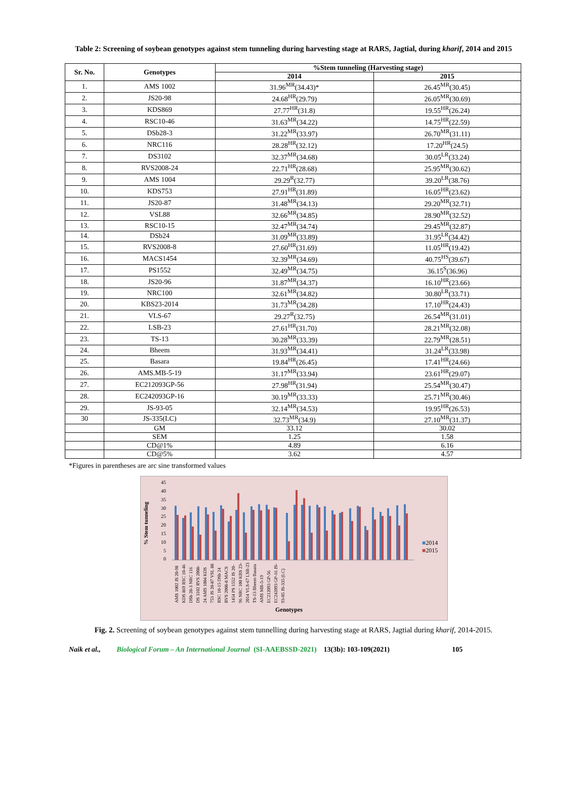Table 2: Screening of soybean genotypes against stem tunneling during harvesting stage at RARS, Jagtial, during kharif, 2014 and 2015
| Sr. No. | Genotypes | %Stem tunneling (Harvesting stage) | |
| --- | --- | --- | --- |
| | | 2014 | 2015 |
| 1. | AMS 1002 | 31.96<sup>MR</sup>(34.43)* | 26.45<sup>MR</sup>(30.45) |
| 2. | JS20-98 | 24.68<sup>HR</sup>(29.79) | 26.05<sup>MR</sup>(30.69) |
| 3. | KDS869 | 27.77<sup>HR</sup>(31.8) | 19.55<sup>HR</sup>(26.24) |
| 4. | RSC10-46 | 31.63<sup>MR</sup>(34.22) | 14.75<sup>HR</sup>(22.59) |
| 5. | DSb28-3 | 31.22<sup>MR</sup>(33.97) | 26.70<sup>MR</sup>(31.11) |
| 6. | NRC116 | 28.28<sup>HR</sup>(32.12) | 17.20<sup>HR</sup>(24.5) |
| 7. | DS3102 | 32.37<sup>MR</sup>(34.68) | 30.05<sup>LR</sup>(33.24) |
| 8. | RVS2008-24 | 22.71<sup>HR</sup>(28.68) | 25.95<sup>MR</sup>(30.62) |
| 9. | AMS 1004 | 29.29<sup>R</sup>(32.77) | 39.20<sup>LR</sup>(38.76) |
| 10. | KDS753 | 27.91<sup>HR</sup>(31.89) | 16.05<sup>HR</sup>(23.62) |
| 11. | JS20-87 | 31.48<sup>MR</sup>(34.13) | 29.20<sup>MR</sup>(32.71) |
| 12. | VSL88 | 32.66<sup>MR</sup>(34.85) | 28.90<sup>MR</sup>(32.52) |
| 13. | RSC10-15 | 32.47<sup>MR</sup>(34.74) | 29.45<sup>MR</sup>(32.87) |
| 14. | DSb24 | 31.09<sup>MR</sup>(33.89) | 31.95<sup>LR</sup>(34.42) |
| 15. | RVS2008-8 | 27.60<sup>HR</sup>(31.69) | 11.05<sup>HR</sup>(19.42) |
| 16. | MACS1454 | 32.39<sup>MR</sup>(34.69) | 40.75<sup>HS</sup>(39.67) |
| 17. | PS1552 | 32.49<sup>MR</sup>(34.75) | 36.15<sup>S</sup>(36.96) |
| 18. | JS20-96 | 31.87<sup>MR</sup>(34.37) | 16.10<sup>HR</sup>(23.66) |
| 19. | NRC100 | 32.61<sup>MR</sup>(34.82) | 30.80<sup>LR</sup>(33.71) |
| 20. | KBS23-2014 | 31.73<sup>MR</sup>(34.28) | 17.10<sup>HR</sup>(24.43) |
| 21. | VLS-67 | 29.27<sup>R</sup>(32.75) | 26.54<sup>MR</sup>(31.01) |
| 22. | LSB-23 | 27.61<sup>HR</sup>(31.70) | 28.21<sup>MR</sup>(32.08) |
| 23. | TS-13 | 30.28<sup>MR</sup>(33.39) | 22.79<sup>MR</sup>(28.51) |
| 24. | Bheem | 31.93<sup>MR</sup>(34.41) | 31.24<sup>LR</sup>(33.98) |
| 25. | Basara | 19.84<sup>HR</sup>(26.45) | 17.41<sup>HR</sup>(24.66) |
| 26. | AMS.MB-5-19 | 31.17<sup>MR</sup>(33.94) | 23.61<sup>HR</sup>(29.07) |
| 27. | EC212093GP-56 | 27.98<sup>HR</sup>(31.94) | 25.54<sup>MR</sup>(30.47) |
| 28. | EC242093GP-16 | 30.19<sup>MR</sup>(33.33) | 25.71<sup>MR</sup>(30.46) |
| 29. | JS-93-05 | 32.14<sup>MR</sup>(34.53) | 19.95<sup>HR</sup>(26.53) |
| 30 | JS-335(LC) | 32.73<sup>MR</sup>(34.9) | 27.10<sup>MR</sup>(31.37) |
| | GM | 33.12 | 30.02 |
| | SEM | 1.25 | 1.58 |
| | CD@1% | 4.89 | 6.16 |
| | CD@5% | 3.62 | 4.57 |
*Figures in parentheses are arc sine transformed values
45
40
35
30
25
20
15
10
5
0
% Stem tunneling
■2014
■2015
AMS 1002 JS 20-98 KDS 869 RSC 10-46 DSb 28-3 NRC 116 DS 3102 RVS 2008-24 AMS 1004 KDS 753 JS 20-87 VSL 88 RSC 10-15 DSb 24 RVS 2008-8 MACS 1454 PS 1552 JS 20-96 NRC 100 KBS 23-2014 VLS-67 LSB-23 TS-13 Bheem Basara AMS MB-5-19 EC212093 GP-56 EC242093 GP-16 JS-93-05 JS-335 (LC)
Genotypes
Fig. 2. Screening of soybean genotypes against stem tunnelling during harvesting stage at RARS, Jagtial during kharif, 2014-2015.
Naik et al., Biological Forum – An International Journal (SI-AAEBSSD-2021) 13(3b): 103-109(2021) 105